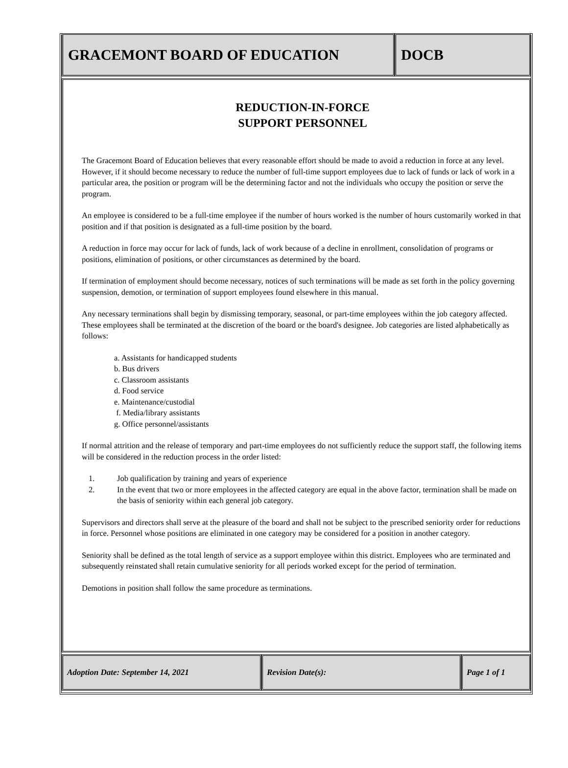GRACEMONT BOARD OF EDUCATION DOCB
REDUCTION-IN-FORCE
SUPPORT PERSONNEL
The Gracemont Board of Education believes that every reasonable effort should be made to avoid a reduction in force at any level. However, if it should become necessary to reduce the number of full-time support employees due to lack of funds or lack of work in a particular area, the position or program will be the determining factor and not the individuals who occupy the position or serve the program.
An employee is considered to be a full-time employee if the number of hours worked is the number of hours customarily worked in that position and if that position is designated as a full-time position by the board.
A reduction in force may occur for lack of funds, lack of work because of a decline in enrollment, consolidation of programs or positions, elimination of positions, or other circumstances as determined by the board.
If termination of employment should become necessary, notices of such terminations will be made as set forth in the policy governing suspension, demotion, or termination of support employees found elsewhere in this manual.
Any necessary terminations shall begin by dismissing temporary, seasonal, or part-time employees within the job category affected. These employees shall be terminated at the discretion of the board or the board's designee. Job categories are listed alphabetically as follows:
a. Assistants for handicapped students
b. Bus drivers
c. Classroom assistants
d. Food service
e. Maintenance/custodial
f. Media/library assistants
g. Office personnel/assistants
If normal attrition and the release of temporary and part-time employees do not sufficiently reduce the support staff, the following items will be considered in the reduction process in the order listed:
1. Job qualification by training and years of experience
2. In the event that two or more employees in the affected category are equal in the above factor, termination shall be made on the basis of seniority within each general job category.
Supervisors and directors shall serve at the pleasure of the board and shall not be subject to the prescribed seniority order for reductions in force. Personnel whose positions are eliminated in one category may be considered for a position in another category.
Seniority shall be defined as the total length of service as a support employee within this district. Employees who are terminated and subsequently reinstated shall retain cumulative seniority for all periods worked except for the period of termination.
Demotions in position shall follow the same procedure as terminations.
Adoption Date: September 14, 2021 Revision Date(s): Page 1 of 1